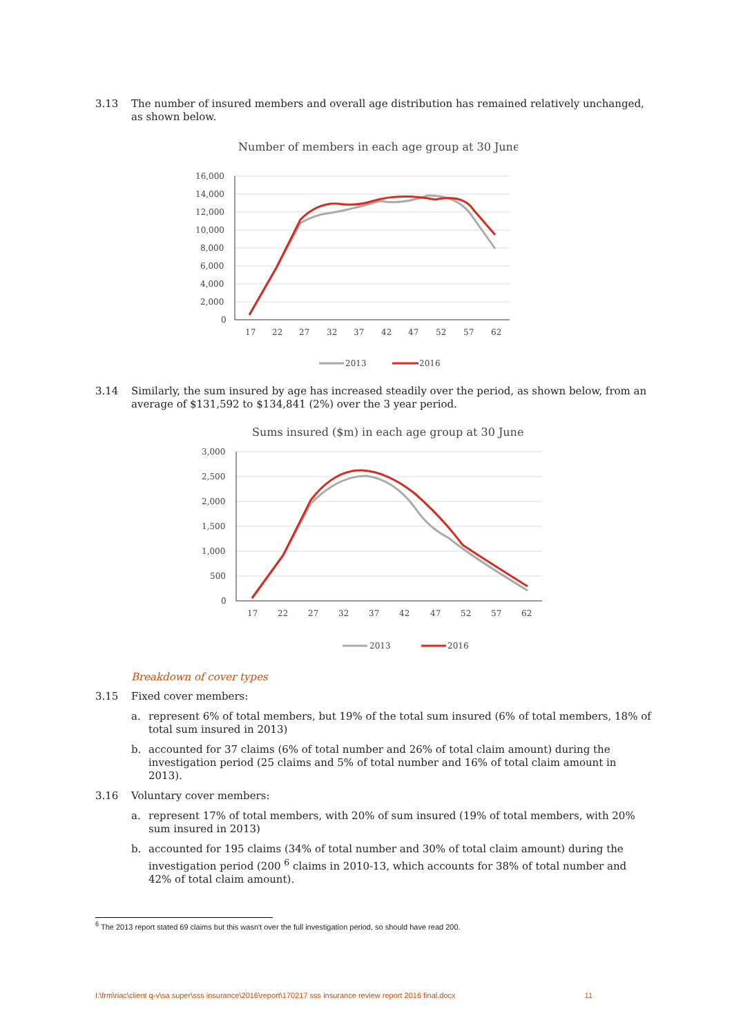3.13 The number of insured members and overall age distribution has remained relatively unchanged, as shown below.
Number of members in each age group at 30 June
16,000
14,000
12,000
10,000
8,000
6,000
4,000
2,000
0
17
22
27
32
37
42
47
52
57
62
2013
2016
3.14 Similarly, the sum insured by age has increased steadily over the period, as shown below, from an average of $131,592 to $134,841 (2%) over the 3 year period.
Sums insured ($m) in each age group at 30 June
3,000
2,500
2,000
1,500
1,000
500
0
17
22
27
32
37
42
47
52
57
62
2013
2016
Breakdown of cover types
3.15 Fixed cover members:
a. represent 6% of total members, but 19% of the total sum insured (6% of total members, 18% of total sum insured in 2013)
b. accounted for 37 claims (6% of total number and 26% of total claim amount) during the investigation period (25 claims and 5% of total number and 16% of total claim amount in 2013).
3.16 Voluntary cover members:
a. represent 17% of total members, with 20% of sum insured (19% of total members, with 20% sum insured in 2013)
b. accounted for 195 claims (34% of total number and 30% of total claim amount) during the investigation period (200 <sup>6</sup> claims in 2010-13, which accounts for 38% of total number and 42% of total claim amount).
<sup>6</sup> The 2013 report stated 69 claims but this wasn't over the full investigation period, so should have read 200.
I:\frm\riac\client q-v\sa super\sss insurance\2016\report\170217 sss insurance review report 2016 final.docx 11